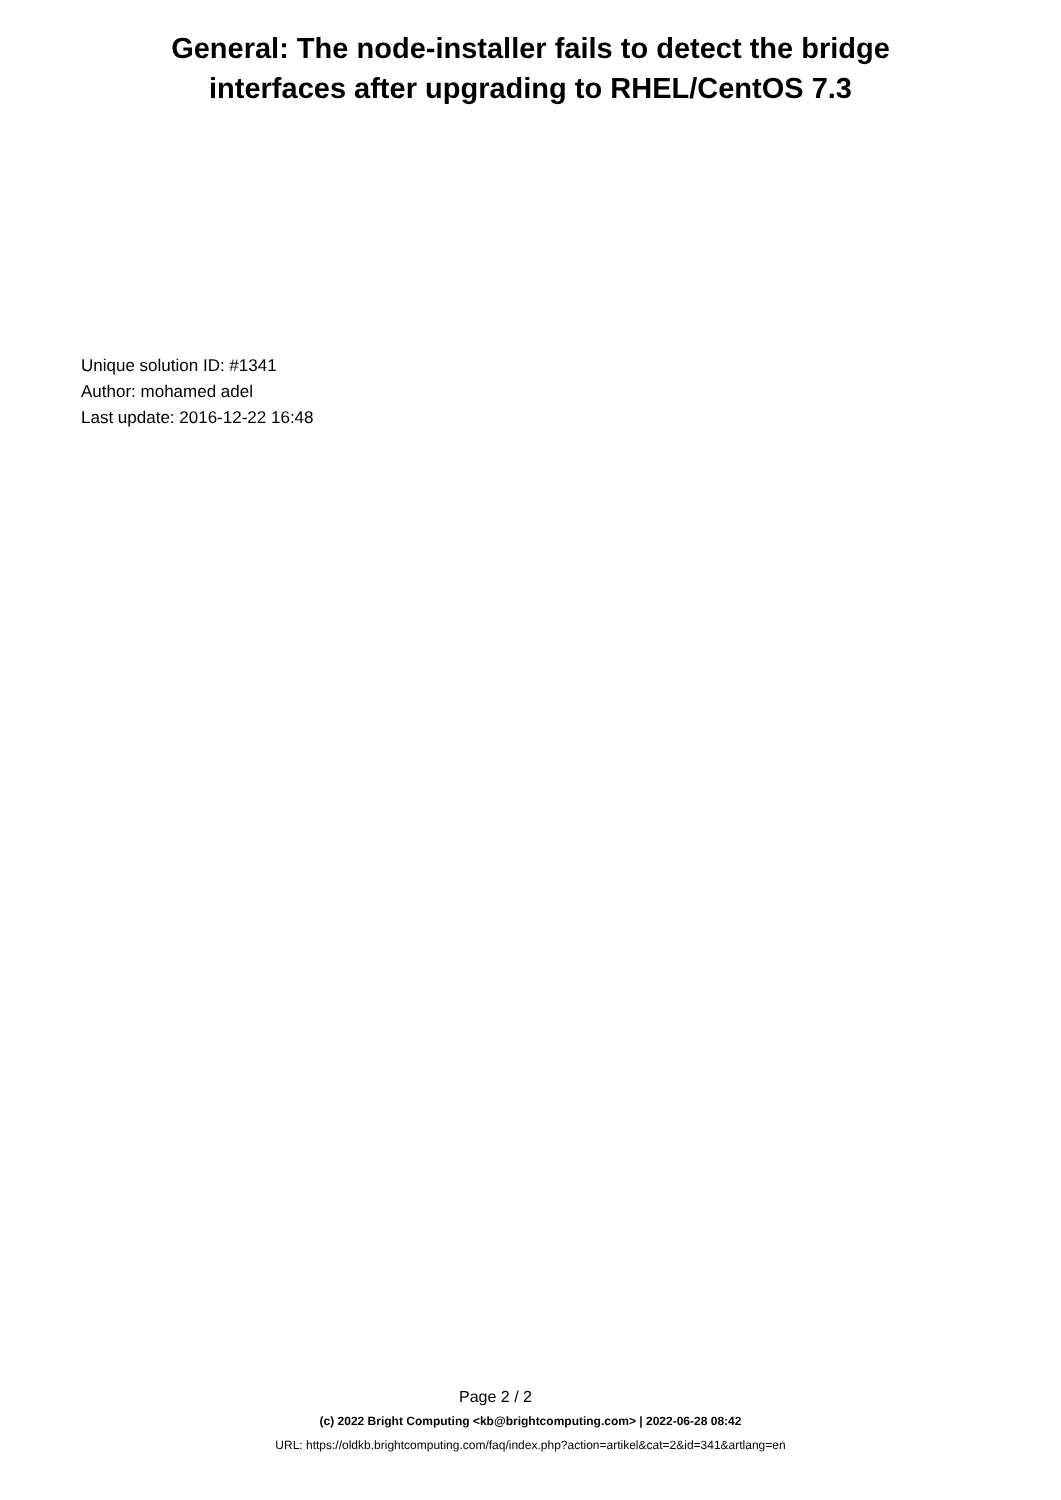General: The node-installer fails to detect the bridge
interfaces after upgrading to RHEL/CentOS 7.3
Unique solution ID: #1341
Author: mohamed adel
Last update: 2016-12-22 16:48
Page 2 / 2
(c) 2022 Bright Computing <kb@brightcomputing.com> | 2022-06-28 08:42
URL: https://oldkb.brightcomputing.com/faq/index.php?action=artikel&cat=2&id=341&artlang=en